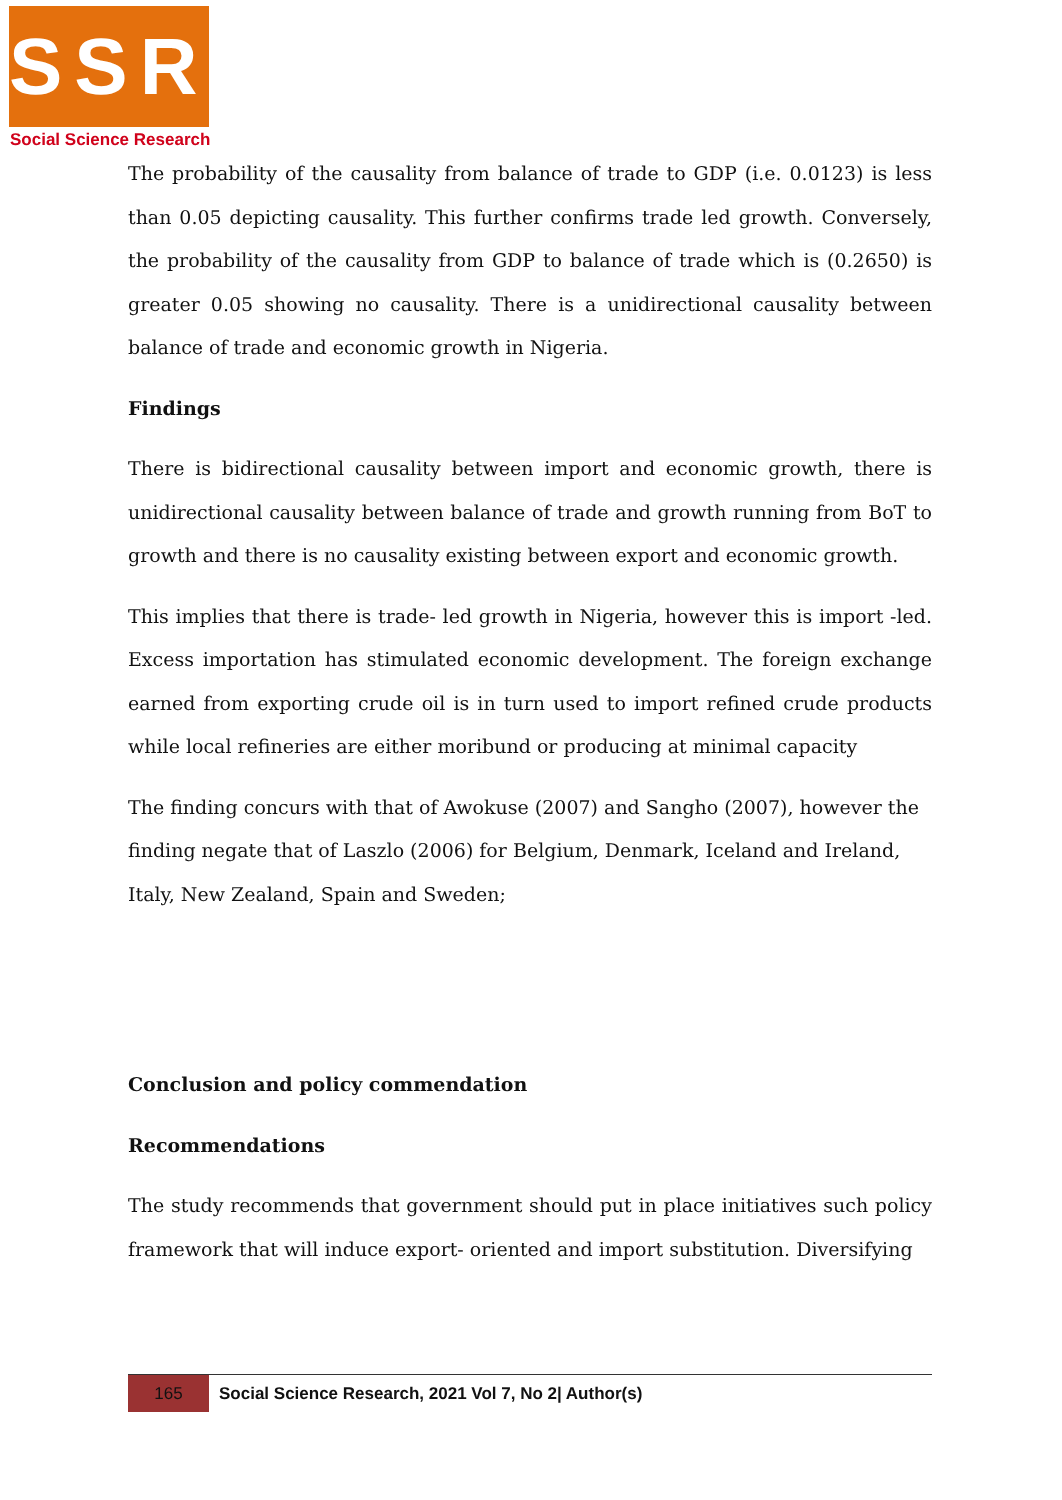SSR
Social Science Research
The probability of the causality from balance of trade to GDP (i.e. 0.0123) is less than 0.05 depicting causality. This further confirms trade led growth. Conversely, the probability of the causality from GDP to balance of trade which is (0.2650) is greater 0.05 showing no causality. There is a unidirectional causality between balance of trade and economic growth in Nigeria.
Findings
There is bidirectional causality between import and economic growth, there is unidirectional causality between balance of trade and growth running from BoT to growth and there is no causality existing between export and economic growth.
This implies that there is trade- led growth in Nigeria, however this is import -led. Excess importation has stimulated economic development. The foreign exchange earned from exporting crude oil is in turn used to import refined crude products while local refineries are either moribund or producing at minimal capacity
The finding concurs with that of Awokuse (2007) and Sangho (2007), however the finding negate that of Laszlo (2006) for Belgium, Denmark, Iceland and Ireland, Italy, New Zealand, Spain and Sweden;
Conclusion and policy commendation
Recommendations
The study recommends that government should put in place initiatives such policy framework that will induce export- oriented and import substitution. Diversifying
165 Social Science Research, 2021 Vol 7, No 2| Author(s)